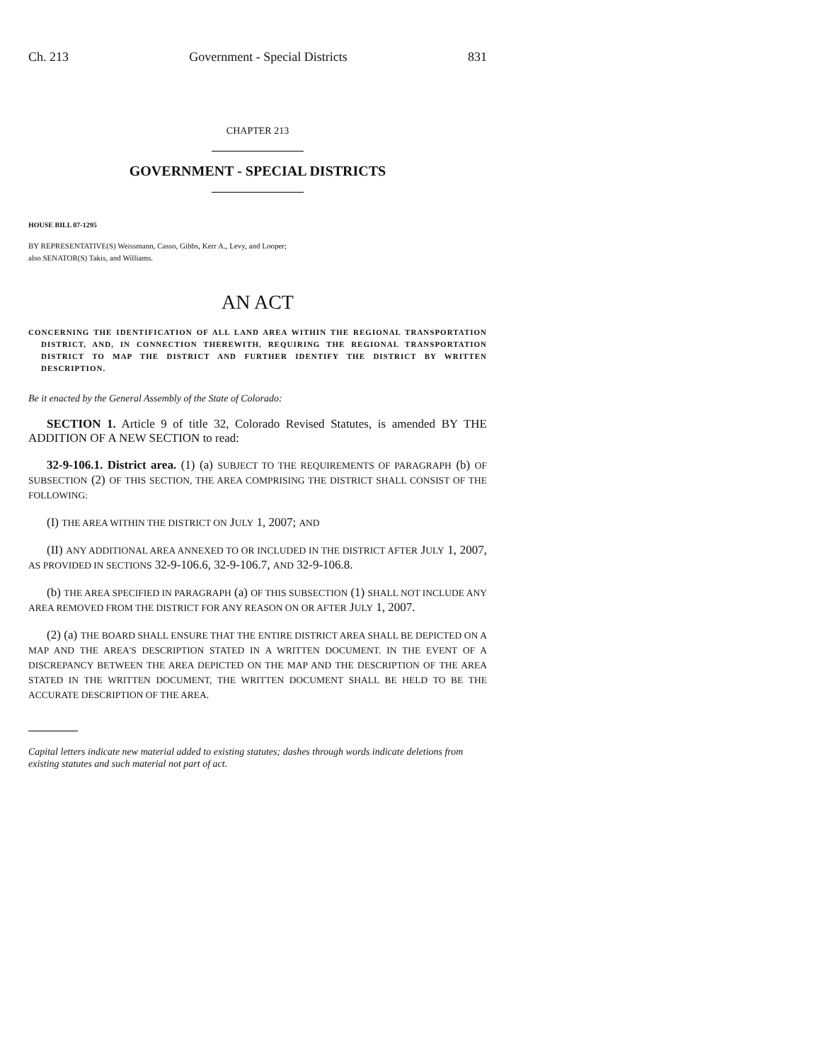Ch. 213 Government - Special Districts 831
CHAPTER 213
GOVERNMENT - SPECIAL DISTRICTS
HOUSE BILL 07-1295
BY REPRESENTATIVE(S) Weissmann, Casso, Gibbs, Kerr A., Levy, and Looper;
also SENATOR(S) Takis, and Williams.
AN ACT
CONCERNING THE IDENTIFICATION OF ALL LAND AREA WITHIN THE REGIONAL TRANSPORTATION DISTRICT, AND, IN CONNECTION THEREWITH, REQUIRING THE REGIONAL TRANSPORTATION DISTRICT TO MAP THE DISTRICT AND FURTHER IDENTIFY THE DISTRICT BY WRITTEN DESCRIPTION.
Be it enacted by the General Assembly of the State of Colorado:
SECTION 1. Article 9 of title 32, Colorado Revised Statutes, is amended BY THE ADDITION OF A NEW SECTION to read:
32-9-106.1. District area. (1) (a) SUBJECT TO THE REQUIREMENTS OF PARAGRAPH (b) OF SUBSECTION (2) OF THIS SECTION, THE AREA COMPRISING THE DISTRICT SHALL CONSIST OF THE FOLLOWING:
(I) THE AREA WITHIN THE DISTRICT ON JULY 1, 2007; AND
(II) ANY ADDITIONAL AREA ANNEXED TO OR INCLUDED IN THE DISTRICT AFTER JULY 1, 2007, AS PROVIDED IN SECTIONS 32-9-106.6, 32-9-106.7, AND 32-9-106.8.
(b) THE AREA SPECIFIED IN PARAGRAPH (a) OF THIS SUBSECTION (1) SHALL NOT INCLUDE ANY AREA REMOVED FROM THE DISTRICT FOR ANY REASON ON OR AFTER JULY 1, 2007.
(2) (a) THE BOARD SHALL ENSURE THAT THE ENTIRE DISTRICT AREA SHALL BE DEPICTED ON A MAP AND THE AREA'S DESCRIPTION STATED IN A WRITTEN DOCUMENT. IN THE EVENT OF A DISCREPANCY BETWEEN THE AREA DEPICTED ON THE MAP AND THE DESCRIPTION OF THE AREA STATED IN THE WRITTEN DOCUMENT, THE WRITTEN DOCUMENT SHALL BE HELD TO BE THE ACCURATE DESCRIPTION OF THE AREA.
Capital letters indicate new material added to existing statutes; dashes through words indicate deletions from existing statutes and such material not part of act.